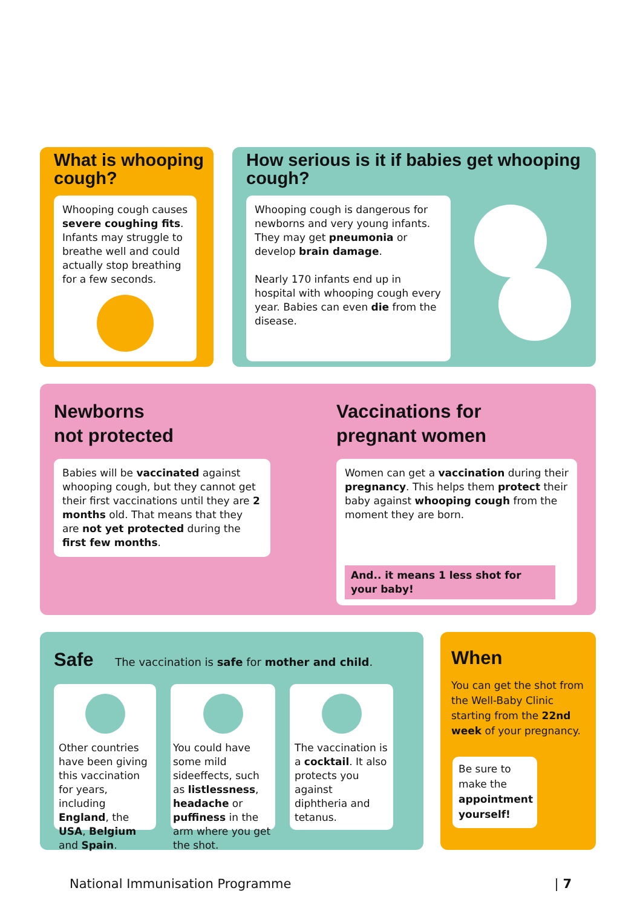What is whooping cough?
Whooping cough causes severe coughing fits. Infants may struggle to breathe well and could actually stop breathing for a few seconds.
How serious is it if babies get whooping cough?
Whooping cough is dangerous for newborns and very young infants. They may get pneumonia or develop brain damage.
Nearly 170 infants end up in hospital with whooping cough every year. Babies can even die from the disease.
Newborns
not protected
Babies will be vaccinated against whooping cough, but they cannot get their first vaccinations until they are 2 months old. That means that they are not yet protected during the first few months.
Vaccinations for
pregnant women
Women can get a vaccination during their pregnancy. This helps them protect their baby against whooping cough from the moment they are born.
And.. it means 1 less shot for your baby!
Safe The vaccination is safe for mother and child.
Other countries have been giving this vaccination for years, including England, the USA, Belgium and Spain.
You could have some mild sideeffects, such as listlessness, headache or puffiness in the arm where you get the shot.
The vaccination is a cocktail. It also protects you against diphtheria and tetanus.
When
You can get the shot from the Well-Baby Clinic starting from the 22nd week of your pregnancy.
Be sure to make the appointment yourself!
National Immunisation Programme | 7